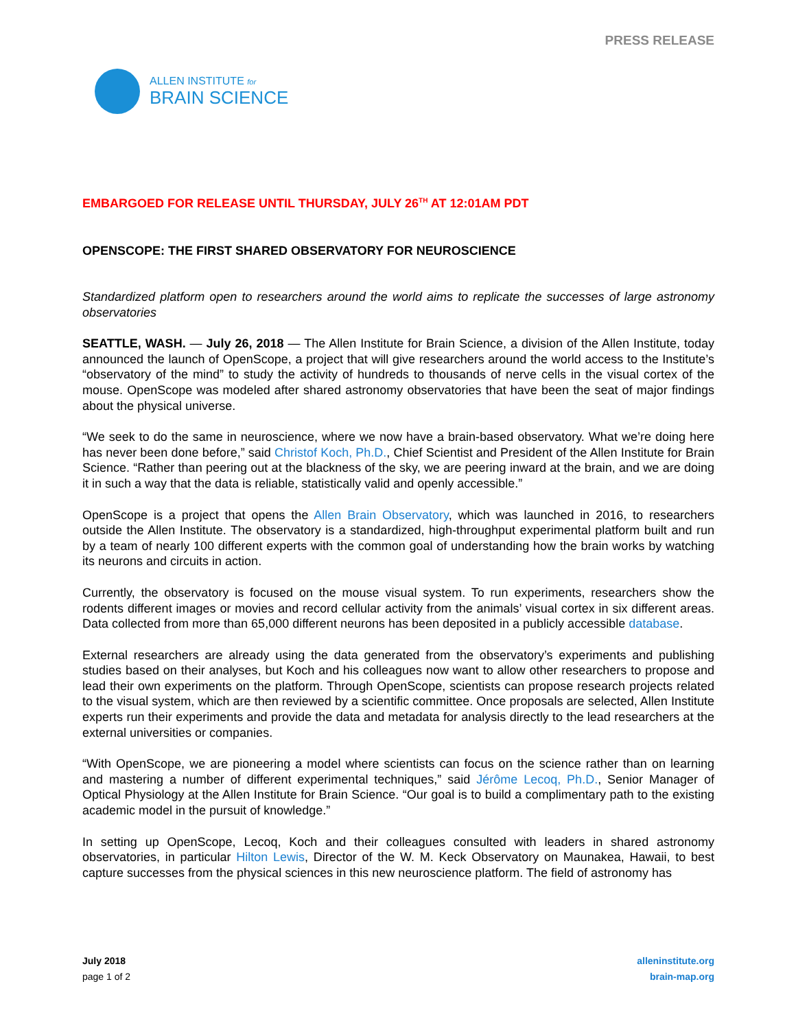PRESS RELEASE
ALLEN INSTITUTE for
BRAIN SCIENCE
EMBARGOED FOR RELEASE UNTIL THURSDAY, JULY 26<sup>TH</sup> AT 12:01AM PDT
OPENSCOPE: THE FIRST SHARED OBSERVATORY FOR NEUROSCIENCE
Standardized platform open to researchers around the world aims to replicate the successes of large astronomy observatories
SEATTLE, WASH. — July 26, 2018 — The Allen Institute for Brain Science, a division of the Allen Institute, today announced the launch of OpenScope, a project that will give researchers around the world access to the Institute’s “observatory of the mind” to study the activity of hundreds to thousands of nerve cells in the visual cortex of the mouse. OpenScope was modeled after shared astronomy observatories that have been the seat of major findings about the physical universe.
“We seek to do the same in neuroscience, where we now have a brain-based observatory. What we’re doing here has never been done before,” said Christof Koch, Ph.D., Chief Scientist and President of the Allen Institute for Brain Science. “Rather than peering out at the blackness of the sky, we are peering inward at the brain, and we are doing it in such a way that the data is reliable, statistically valid and openly accessible.”
OpenScope is a project that opens the Allen Brain Observatory, which was launched in 2016, to researchers outside the Allen Institute. The observatory is a standardized, high-throughput experimental platform built and run by a team of nearly 100 different experts with the common goal of understanding how the brain works by watching its neurons and circuits in action.
Currently, the observatory is focused on the mouse visual system. To run experiments, researchers show the rodents different images or movies and record cellular activity from the animals’ visual cortex in six different areas. Data collected from more than 65,000 different neurons has been deposited in a publicly accessible database.
External researchers are already using the data generated from the observatory’s experiments and publishing studies based on their analyses, but Koch and his colleagues now want to allow other researchers to propose and lead their own experiments on the platform. Through OpenScope, scientists can propose research projects related to the visual system, which are then reviewed by a scientific committee. Once proposals are selected, Allen Institute experts run their experiments and provide the data and metadata for analysis directly to the lead researchers at the external universities or companies.
“With OpenScope, we are pioneering a model where scientists can focus on the science rather than on learning and mastering a number of different experimental techniques,” said Jérôme Lecoq, Ph.D., Senior Manager of Optical Physiology at the Allen Institute for Brain Science. “Our goal is to build a complimentary path to the existing academic model in the pursuit of knowledge.”
In setting up OpenScope, Lecoq, Koch and their colleagues consulted with leaders in shared astronomy observatories, in particular Hilton Lewis, Director of the W. M. Keck Observatory on Maunakea, Hawaii, to best capture successes from the physical sciences in this new neuroscience platform. The field of astronomy has
July 2018
page 1 of 2
alleninstitute.org
brain-map.org